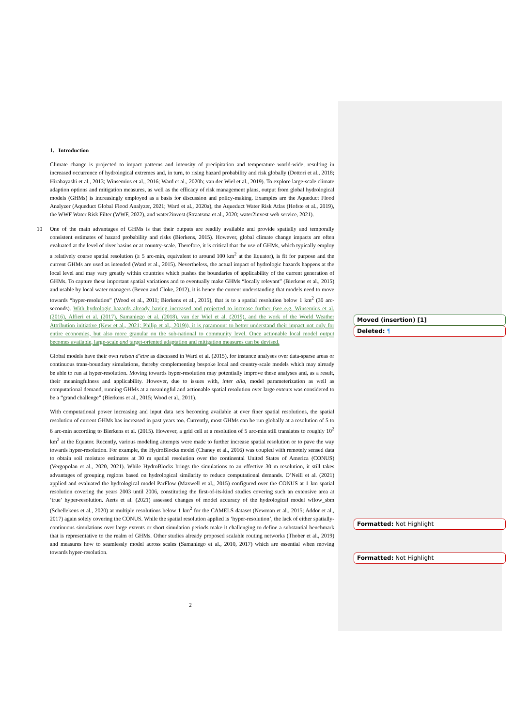1. Introduction
Climate change is projected to impact patterns and intensity of precipitation and temperature world-wide, resulting in increased occurrence of hydrological extremes and, in turn, to rising hazard probability and risk globally (Dottori et al., 2018; Hirabayashi et al., 2013; Winsemius et al., 2016; Ward et al., 2020b; van der Wiel et al., 2019). To explore large-scale climate adaption options and mitigation measures, as well as the efficacy of risk management plans, output from global hydrological models (GHMs) is increasingly employed as a basis for discussion and policy-making. Examples are the Aqueduct Flood Analyzer (Aqueduct Global Flood Analyzer, 2021; Ward et al., 2020a), the Aqueduct Water Risk Atlas (Hofste et al., 2019), the WWF Water Risk Filter (WWF, 2022), and water2invest (Straatsma et al., 2020; water2invest web service, 2021).
10 One of the main advantages of GHMs is that their outputs are readily available and provide spatially and temporally consistent estimates of hazard probability and risks (Bierkens, 2015). However, global climate change impacts are often evaluated at the level of river basins or at country-scale. Therefore, it is critical that the use of GHMs, which typically employ a relatively coarse spatial resolution (≥ 5 arc-min, equivalent to around 100 km<sup>2</sup> at the Equator), is fit for purpose and the current GHMs are used as intended (Ward et al., 2015). Nevertheless, the actual impact of hydrologic hazards happens at the local level and may vary greatly within countries which pushes the boundaries of applicability of the current generation of GHMs. To capture these important spatial variations and to eventually make GHMs “locally relevant” (Bierkens et al., 2015) and usable by local water managers (Beven and Cloke, 2012), it is hence the current understanding that models need to move towards “hyper-resolution” (Wood et al., 2011; Bierkens et al., 2015), that is to a spatial resolution below 1 km<sup>2</sup> (30 arc-seconds). With hydrologic hazards already having increased and projected to increase further (see e.g. Winsemius et al. (2016), Alfieri et al. (2017), Samaniego et al. (2018), van der Wiel et al. (2019), and the work of the World Weather Attribution initiative (Kew et al., 2021; Philip et al., 2019)), it is paramount to better understand their impact not only for entire economies, but also more granular on the sub-national to community level. Once actionable local model output becomes available, large-scale and target-oriented adaptation and mitigation measures can be devised.
Global models have their own raison d’etre as discussed in Ward et al. (2015), for instance analyses over data-sparse areas or continuous trans-boundary simulations, thereby complementing bespoke local and country-scale models which may already be able to run at hyper-resolution. Moving towards hyper-resolution may potentially improve these analyses and, as a result, their meaningfulness and applicability. However, due to issues with, inter alia, model parameterization as well as computational demand, running GHMs at a meaningful and actionable spatial resolution over large extents was considered to be a “grand challenge” (Bierkens et al., 2015; Wood et al., 2011).
With computational power increasing and input data sets becoming available at ever finer spatial resolutions, the spatial resolution of current GHMs has increased in past years too. Currently, most GHMs can be run globally at a resolution of 5 to 6 arc-min according to Bierkens et al. (2015). However, a grid cell at a resolution of 5 arc-min still translates to roughly 10<sup>2</sup> km<sup>2</sup> at the Equator. Recently, various modeling attempts were made to further increase spatial resolution or to pave the way towards hyper-resolution. For example, the HydroBlocks model (Chaney et al., 2016) was coupled with remotely sensed data to obtain soil moisture estimates at 30 m spatial resolution over the continental United States of America (CONUS) (Vergopolan et al., 2020, 2021). While HydroBlocks brings the simulations to an effective 30 m resolution, it still takes advantages of grouping regions based on hydrological similarity to reduce computational demands. O’Neill et al. (2021) applied and evaluated the hydrological model ParFlow (Maxwell et al., 2015) configured over the CONUS at 1 km spatial resolution covering the years 2003 until 2006, constituting the first-of-its-kind studies covering such an extensive area at ‘true’ hyper-resolution. Aerts et al. (2021) assessed changes of model accuracy of the hydrological model wflow_sbm (Schellekens et al., 2020) at multiple resolutions below 1 km<sup>2</sup> for the CAMELS dataset (Newman et al., 2015; Addor et al., 2017) again solely covering the CONUS. While the spatial resolution applied is ‘hyper-resolution’, the lack of either spatially-continuous simulations over large extents or short simulation periods make it challenging to define a substantial benchmark that is representative to the realm of GHMs. Other studies already proposed scalable routing networks (Thober et al., 2019) and measures how to seamlessly model across scales (Samaniego et al., 2010, 2017) which are essential when moving towards hyper-resolution.
Moved (insertion) [1]
Deleted: ¶
Formatted: Not Highlight
Formatted: Not Highlight
2